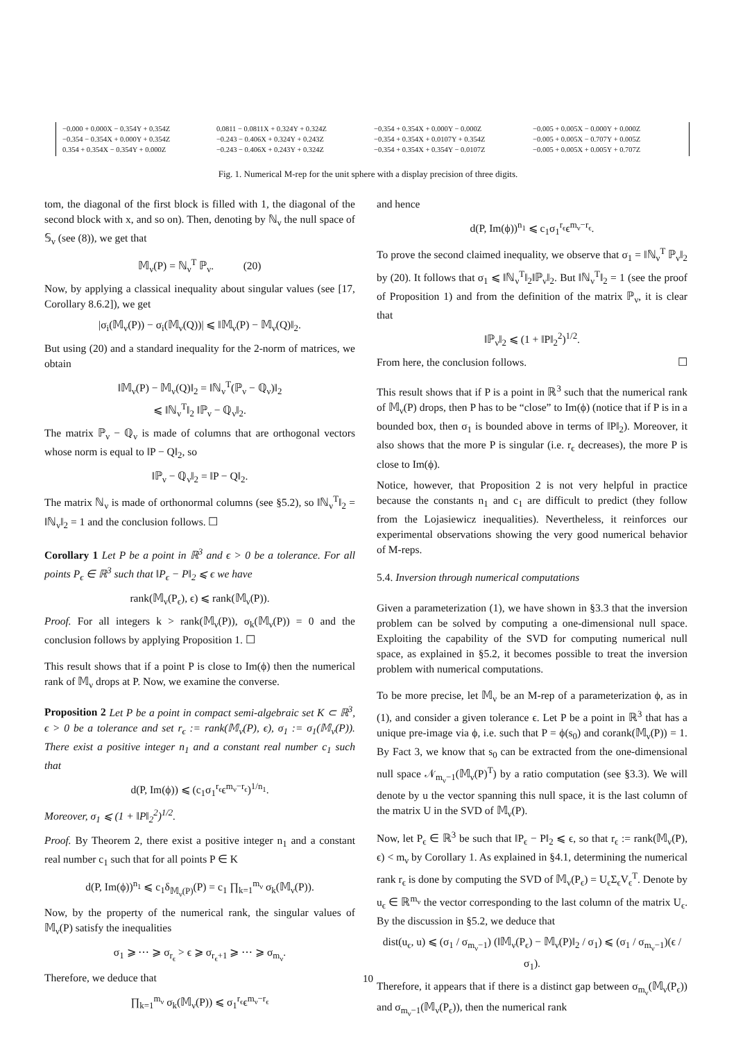| −0.000 + 0.000X − 0.354Y + 0.354Z | 0.0811 − 0.0811X + 0.324Y + 0.324Z | −0.354 + 0.354X + 0.000Y − 0.000Z | −0.005 + 0.005X − 0.000Y + 0.000Z |
| −0.354 − 0.354X + 0.000Y + 0.354Z | −0.243 − 0.406X + 0.324Y + 0.243Z | −0.354 + 0.354X + 0.0107Y + 0.354Z | −0.005 + 0.005X − 0.707Y + 0.005Z |
| 0.354 + 0.354X − 0.354Y + 0.000Z | −0.243 − 0.406X + 0.243Y + 0.324Z | −0.354 + 0.354X + 0.354Y − 0.0107Z | −0.005 + 0.005X + 0.005Y + 0.707Z |
Fig. 1. Numerical M-rep for the unit sphere with a display precision of three digits.
tom, the diagonal of the first block is filled with 1, the diagonal of the second block with x, and so on). Then, denoting by ℕ<sub>ν</sub> the null space of 𝕊<sub>ν</sub> (see (8)), we get that
𝕄<sub>ν</sub>(P) = ℕ<sub>ν</sub><sup>T</sup> ℙ<sub>ν</sub>. (20)
Now, by applying a classical inequality about singular values (see [17, Corollary 8.6.2]), we get
|σ<sub>i</sub>(𝕄<sub>ν</sub>(P)) − σ<sub>i</sub>(𝕄<sub>ν</sub>(Q))| ⩽ ‖𝕄<sub>ν</sub>(P) − 𝕄<sub>ν</sub>(Q)‖<sub>2</sub>.
But using (20) and a standard inequality for the 2-norm of matrices, we obtain
‖𝕄<sub>ν</sub>(P) − 𝕄<sub>ν</sub>(Q)‖<sub>2</sub> = ‖ℕ<sub>ν</sub><sup>T</sup>(ℙ<sub>ν</sub> − ℚ<sub>ν</sub>)‖<sub>2</sub>
⩽ ‖ℕ<sub>ν</sub><sup>T</sup>‖<sub>2</sub> ‖ℙ<sub>ν</sub> − ℚ<sub>ν</sub>‖<sub>2</sub>.
The matrix ℙ<sub>ν</sub> − ℚ<sub>ν</sub> is made of columns that are orthogonal vectors whose norm is equal to ‖P − Q‖<sub>2</sub>, so
‖ℙ<sub>ν</sub> − ℚ<sub>ν</sub>‖<sub>2</sub> = ‖P − Q‖<sub>2</sub>.
The matrix ℕ<sub>ν</sub> is made of orthonormal columns (see §5.2), so ‖ℕ<sub>ν</sub><sup>T</sup>‖<sub>2</sub> = ‖ℕ<sub>ν</sub>‖<sub>2</sub> = 1 and the conclusion follows. ☐
Corollary 1 Let P be a point in ℝ<sup>3</sup> and ϵ > 0 be a tolerance. For all points P<sub>ϵ</sub> ∈ ℝ<sup>3</sup> such that ‖P<sub>ϵ</sub> − P‖<sub>2</sub> ⩽ ϵ we have
rank(𝕄<sub>ν</sub>(P<sub>ϵ</sub>), ϵ) ⩽ rank(𝕄<sub>ν</sub>(P)).
Proof. For all integers k > rank(𝕄<sub>ν</sub>(P)), σ<sub>k</sub>(𝕄<sub>ν</sub>(P)) = 0 and the conclusion follows by applying Proposition 1. ☐
This result shows that if a point P is close to Im(ϕ) then the numerical rank of 𝕄<sub>ν</sub> drops at P. Now, we examine the converse.
Proposition 2 Let P be a point in compact semi-algebraic set K ⊂ ℝ<sup>3</sup>, ϵ > 0 be a tolerance and set r<sub>ϵ</sub> := rank(𝕄<sub>ν</sub>(P), ϵ), σ<sub>1</sub> := σ<sub>1</sub>(𝕄<sub>ν</sub>(P)). There exist a positive integer n<sub>1</sub> and a constant real number c<sub>1</sub> such that
d(P, Im(ϕ)) ⩽ (c<sub>1</sub>σ<sub>1</sub><sup>r<sub>ϵ</sub></sup>ϵ<sup>m<sub>ν</sub>−r<sub>ϵ</sub></sup>)<sup>1/n<sub>1</sub></sup>.
Moreover, σ<sub>1</sub> ⩽ (1 + ‖P‖<sub>2</sub><sup>2</sup>)<sup>1/2</sup>.
Proof. By Theorem 2, there exist a positive integer n<sub>1</sub> and a constant real number c<sub>1</sub> such that for all points P ∈ K
d(P, Im(ϕ))<sup>n<sub>1</sub></sup> ⩽ c<sub>1</sub>δ<sub>𝕄<sub>ν</sub>(P)</sub>(P) = c<sub>1</sub> ∏<sub>k=1</sub><sup>m<sub>ν</sub></sup> σ<sub>k</sub>(𝕄<sub>ν</sub>(P)).
Now, by the property of the numerical rank, the singular values of 𝕄<sub>ν</sub>(P) satisfy the inequalities
σ<sub>1</sub> ⩾ ⋯ ⩾ σ<sub>r<sub>ϵ</sub></sub> > ϵ ⩾ σ<sub>r<sub>ϵ</sub>+1</sub> ⩾ ⋯ ⩾ σ<sub>m<sub>ν</sub></sub>.
Therefore, we deduce that
∏<sub>k=1</sub><sup>m<sub>ν</sub></sup> σ<sub>k</sub>(𝕄<sub>ν</sub>(P)) ⩽ σ<sub>1</sub><sup>r<sub>ϵ</sub></sup>ϵ<sup>m<sub>ν</sub>−r<sub>ϵ</sub></sup>
and hence
d(P, Im(ϕ))<sup>n<sub>1</sub></sup> ⩽ c<sub>1</sub>σ<sub>1</sub><sup>r<sub>ϵ</sub></sup>ϵ<sup>m<sub>ν</sub>−r<sub>ϵ</sub></sup>.
To prove the second claimed inequality, we observe that σ<sub>1</sub> = ‖ℕ<sub>ν</sub><sup>T</sup> ℙ<sub>ν</sub>‖<sub>2</sub> by (20). It follows that σ<sub>1</sub> ⩽ ‖ℕ<sub>ν</sub><sup>T</sup>‖<sub>2</sub>‖ℙ<sub>ν</sub>‖<sub>2</sub>. But ‖ℕ<sub>ν</sub><sup>T</sup>‖<sub>2</sub> = 1 (see the proof of Proposition 1) and from the definition of the matrix ℙ<sub>ν</sub>, it is clear that
‖ℙ<sub>ν</sub>‖<sub>2</sub> ⩽ (1 + ‖P‖<sub>2</sub><sup>2</sup>)<sup>1/2</sup>.
From here, the conclusion follows. ☐
This result shows that if P is a point in ℝ<sup>3</sup> such that the numerical rank of 𝕄<sub>ν</sub>(P) drops, then P has to be “close” to Im(ϕ) (notice that if P is in a bounded box, then σ<sub>1</sub> is bounded above in terms of ‖P‖<sub>2</sub>). Moreover, it also shows that the more P is singular (i.e. r<sub>ϵ</sub> decreases), the more P is close to Im(ϕ).
Notice, however, that Proposition 2 is not very helpful in practice because the constants n<sub>1</sub> and c<sub>1</sub> are difficult to predict (they follow from the Lojasiewicz inequalities). Nevertheless, it reinforces our experimental observations showing the very good numerical behavior of M-reps.
5.4. Inversion through numerical computations
Given a parameterization (1), we have shown in §3.3 that the inversion problem can be solved by computing a one-dimensional null space. Exploiting the capability of the SVD for computing numerical null space, as explained in §5.2, it becomes possible to treat the inversion problem with numerical computations.
To be more precise, let 𝕄<sub>ν</sub> be an M-rep of a parameterization ϕ, as in (1), and consider a given tolerance ϵ. Let P be a point in ℝ<sup>3</sup> that has a unique pre-image via ϕ, i.e. such that P = ϕ(s<sub>0</sub>) and corank(𝕄<sub>ν</sub>(P)) = 1. By Fact 3, we know that s<sub>0</sub> can be extracted from the one-dimensional null space 𝒩<sub>m<sub>ν</sub>−1</sub>(𝕄<sub>ν</sub>(P)<sup>T</sup>) by a ratio computation (see §3.3). We will denote by u the vector spanning this null space, it is the last column of the matrix U in the SVD of 𝕄<sub>ν</sub>(P).
Now, let P<sub>ϵ</sub> ∈ ℝ<sup>3</sup> be such that ‖P<sub>ϵ</sub> − P‖<sub>2</sub> ⩽ ϵ, so that r<sub>ϵ</sub> := rank(𝕄<sub>ν</sub>(P), ϵ) < m<sub>ν</sub> by Corollary 1. As explained in §4.1, determining the numerical rank r<sub>ϵ</sub> is done by computing the SVD of 𝕄<sub>ν</sub>(P<sub>ϵ</sub>) = U<sub>ϵ</sub>Σ<sub>ϵ</sub>V<sub>ϵ</sub><sup>T</sup>. Denote by u<sub>ϵ</sub> ∈ ℝ<sup>m<sub>ν</sub></sup> the vector corresponding to the last column of the matrix U<sub>ϵ</sub>. By the discussion in §5.2, we deduce that
dist(u<sub>ϵ</sub>, u) ⩽ (σ<sub>1</sub> / σ<sub>m<sub>ν</sub>−1</sub>) (‖𝕄<sub>ν</sub>(P<sub>ϵ</sub>) − 𝕄<sub>ν</sub>(P)‖<sub>2</sub> / σ<sub>1</sub>) ⩽ (σ<sub>1</sub> / σ<sub>m<sub>ν</sub>−1</sub>)(ϵ / σ<sub>1</sub>).
Therefore, it appears that if there is a distinct gap between σ<sub>m<sub>ν</sub></sub>(𝕄<sub>ν</sub>(P<sub>ϵ</sub>)) and σ<sub>m<sub>ν</sub>−1</sub>(𝕄<sub>ν</sub>(P<sub>ϵ</sub>)), then the numerical rank
10